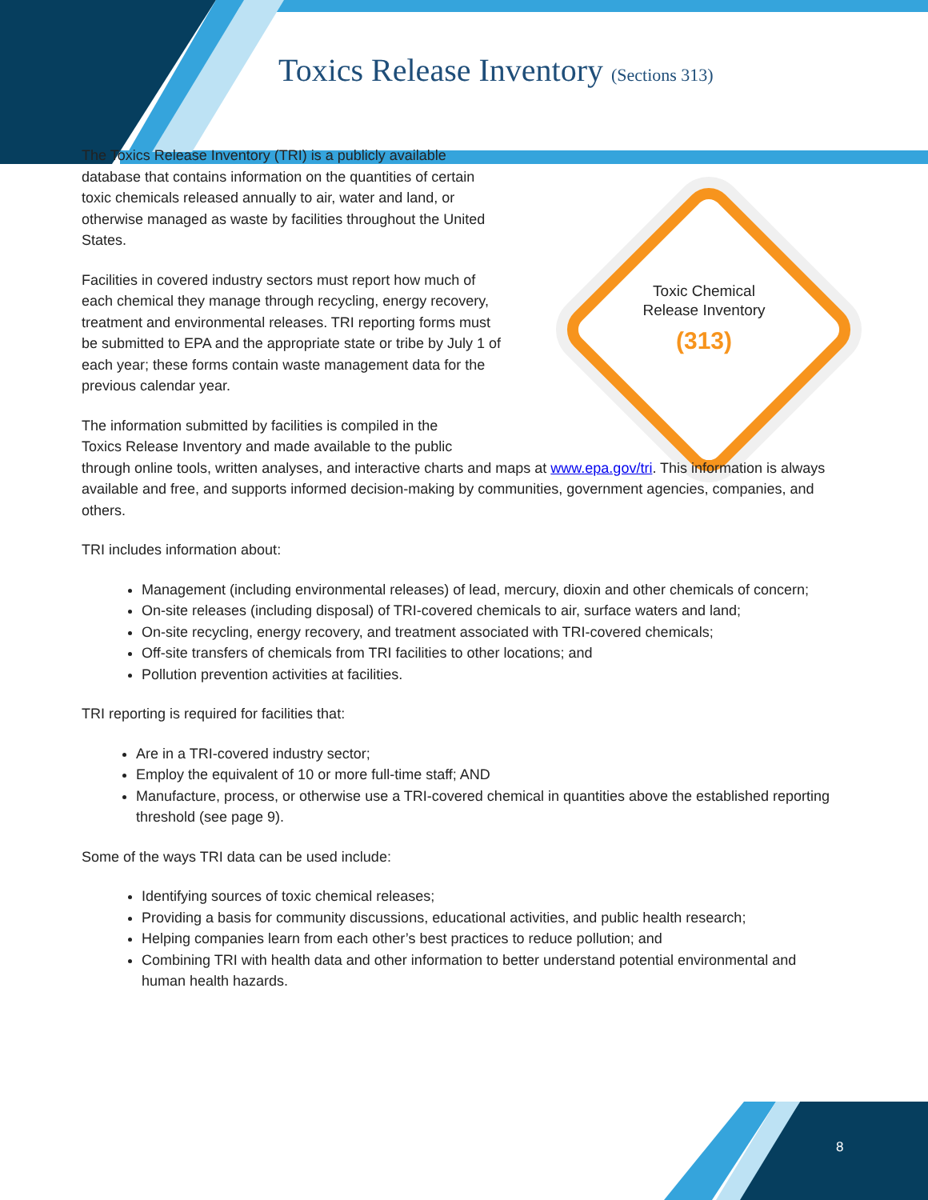Toxics Release Inventory (Sections 313)
Toxic Chemical Release Inventory
(313)
The Toxics Release Inventory (TRI) is a publicly available database that contains information on the quantities of certain toxic chemicals released annually to air, water and land, or otherwise managed as waste by facilities throughout the United States.
Facilities in covered industry sectors must report how much of each chemical they manage through recycling, energy recovery, treatment and environmental releases. TRI reporting forms must be submitted to EPA and the appropriate state or tribe by July 1 of each year; these forms contain waste management data for the previous calendar year.
The information submitted by facilities is compiled in the
Toxics Release Inventory and made available to the public
through online tools, written analyses, and interactive charts and maps at www.epa.gov/tri. This information is always available and free, and supports informed decision-making by communities, government agencies, companies, and others.
TRI includes information about:
Management (including environmental releases) of lead, mercury, dioxin and other chemicals of concern;
On-site releases (including disposal) of TRI-covered chemicals to air, surface waters and land;
On-site recycling, energy recovery, and treatment associated with TRI-covered chemicals;
Off-site transfers of chemicals from TRI facilities to other locations; and
Pollution prevention activities at facilities.
TRI reporting is required for facilities that:
Are in a TRI-covered industry sector;
Employ the equivalent of 10 or more full-time staff; AND
Manufacture, process, or otherwise use a TRI-covered chemical in quantities above the established reporting threshold (see page 9).
Some of the ways TRI data can be used include:
Identifying sources of toxic chemical releases;
Providing a basis for community discussions, educational activities, and public health research;
Helping companies learn from each other’s best practices to reduce pollution; and
Combining TRI with health data and other information to better understand potential environmental and human health hazards.
8